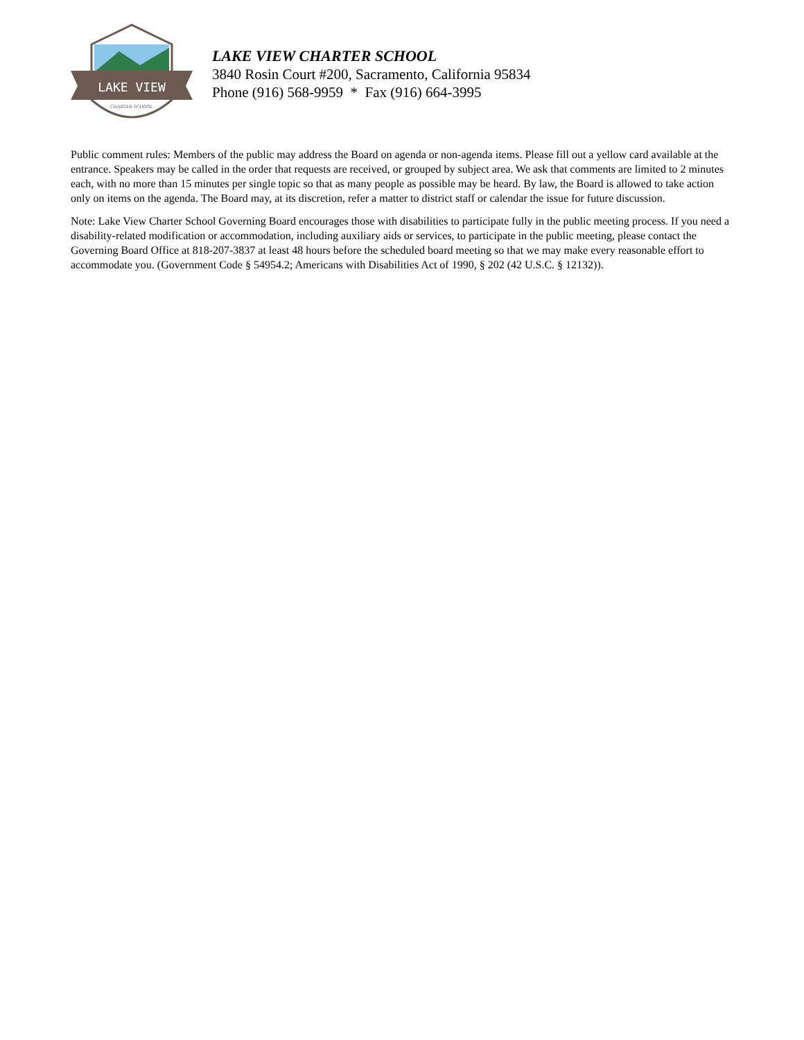LAKE VIEW
CHARTER SCHOOL
LAKE VIEW CHARTER SCHOOL
3840 Rosin Court #200, Sacramento, California 95834
Phone (916) 568-9959 * Fax (916) 664-3995
Public comment rules: Members of the public may address the Board on agenda or non-agenda items. Please fill out a yellow card available at the entrance. Speakers may be called in the order that requests are received, or grouped by subject area. We ask that comments are limited to 2 minutes each, with no more than 15 minutes per single topic so that as many people as possible may be heard. By law, the Board is allowed to take action only on items on the agenda. The Board may, at its discretion, refer a matter to district staff or calendar the issue for future discussion.
Note: Lake View Charter School Governing Board encourages those with disabilities to participate fully in the public meeting process. If you need a disability-related modification or accommodation, including auxiliary aids or services, to participate in the public meeting, please contact the Governing Board Office at 818-207-3837 at least 48 hours before the scheduled board meeting so that we may make every reasonable effort to accommodate you. (Government Code § 54954.2; Americans with Disabilities Act of 1990, § 202 (42 U.S.C. § 12132)).